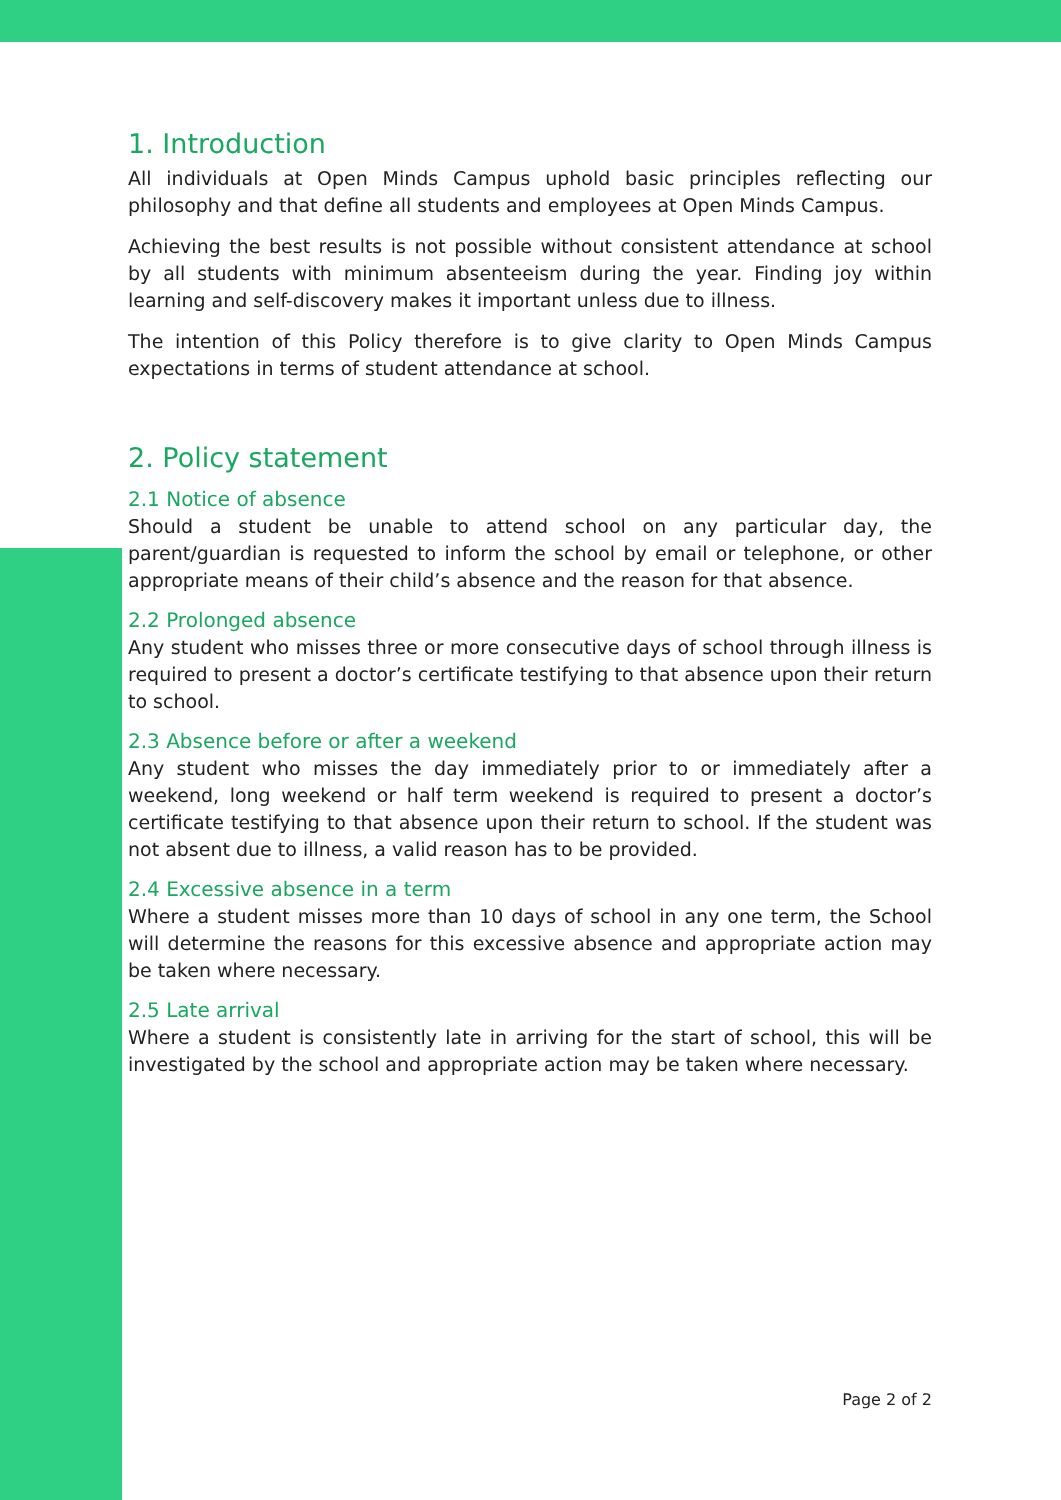1. Introduction
All individuals at Open Minds Campus uphold basic principles reflecting our philosophy and that define all students and employees at Open Minds Campus.
Achieving the best results is not possible without consistent attendance at school by all students with minimum absenteeism during the year. Finding joy within learning and self-discovery makes it important unless due to illness.
The intention of this Policy therefore is to give clarity to Open Minds Campus expectations in terms of student attendance at school.
2. Policy statement
2.1 Notice of absence
Should a student be unable to attend school on any particular day, the parent/guardian is requested to inform the school by email or telephone, or other appropriate means of their child’s absence and the reason for that absence.
2.2 Prolonged absence
Any student who misses three or more consecutive days of school through illness is required to present a doctor’s certificate testifying to that absence upon their return to school.
2.3 Absence before or after a weekend
Any student who misses the day immediately prior to or immediately after a weekend, long weekend or half term weekend is required to present a doctor’s certificate testifying to that absence upon their return to school. If the student was not absent due to illness, a valid reason has to be provided.
2.4 Excessive absence in a term
Where a student misses more than 10 days of school in any one term, the School will determine the reasons for this excessive absence and appropriate action may be taken where necessary.
2.5 Late arrival
Where a student is consistently late in arriving for the start of school, this will be investigated by the school and appropriate action may be taken where necessary.
Page 2 of 2